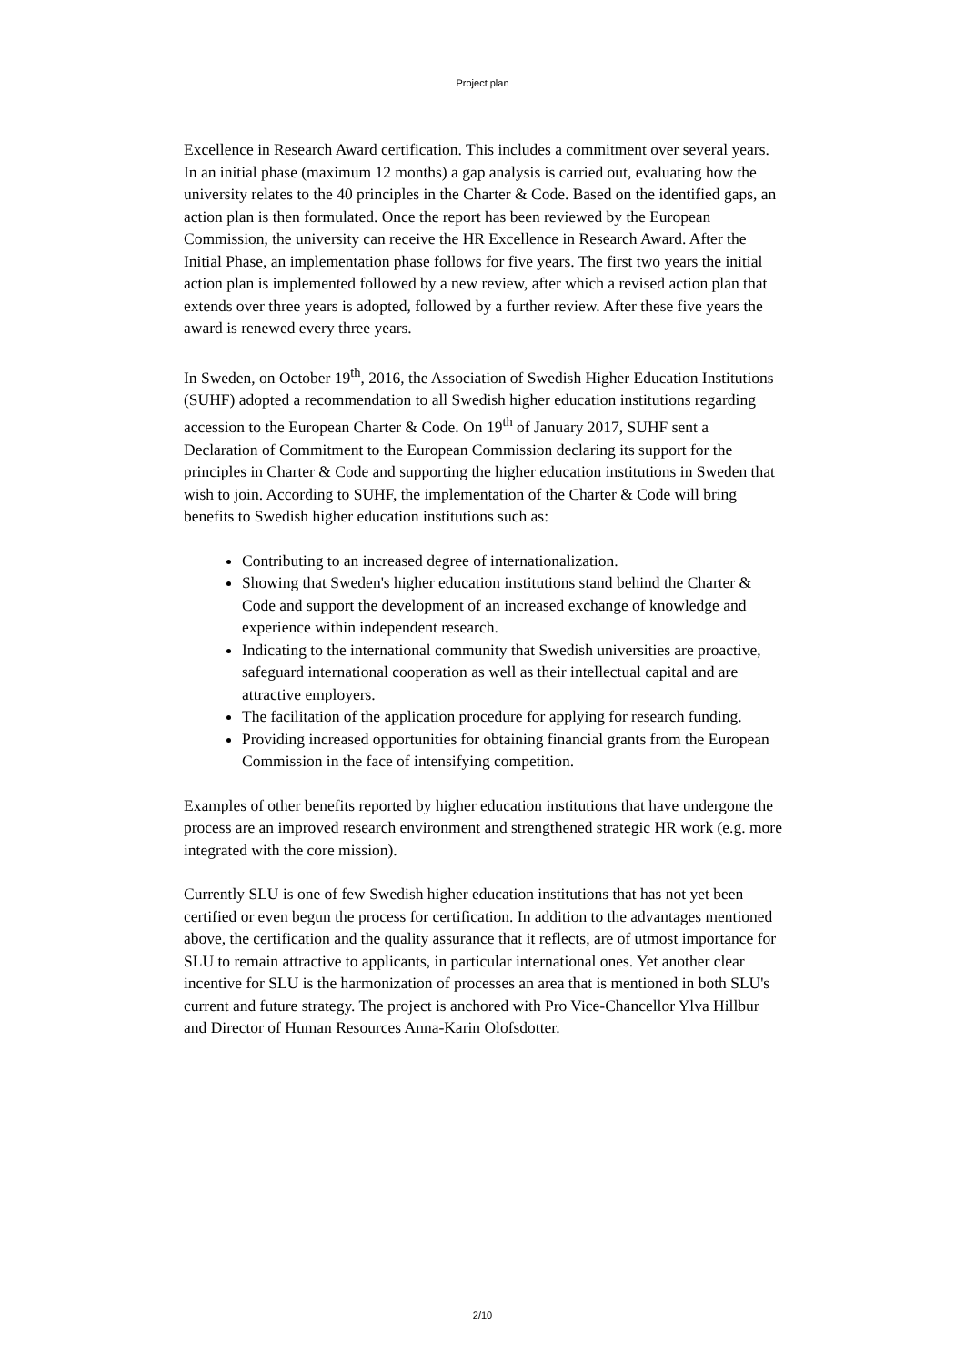Project plan
Excellence in Research Award certification. This includes a commitment over several years. In an initial phase (maximum 12 months) a gap analysis is carried out, evaluating how the university relates to the 40 principles in the Charter & Code. Based on the identified gaps, an action plan is then formulated. Once the report has been reviewed by the European Commission, the university can receive the HR Excellence in Research Award. After the Initial Phase, an implementation phase follows for five years. The first two years the initial action plan is implemented followed by a new review, after which a revised action plan that extends over three years is adopted, followed by a further review. After these five years the award is renewed every three years.
In Sweden, on October 19<sup>th</sup>, 2016, the Association of Swedish Higher Education Institutions (SUHF) adopted a recommendation to all Swedish higher education institutions regarding accession to the European Charter & Code. On 19<sup>th</sup> of January 2017, SUHF sent a Declaration of Commitment to the European Commission declaring its support for the principles in Charter & Code and supporting the higher education institutions in Sweden that wish to join. According to SUHF, the implementation of the Charter & Code will bring benefits to Swedish higher education institutions such as:
Contributing to an increased degree of internationalization.
Showing that Sweden's higher education institutions stand behind the Charter & Code and support the development of an increased exchange of knowledge and experience within independent research.
Indicating to the international community that Swedish universities are proactive, safeguard international cooperation as well as their intellectual capital and are attractive employers.
The facilitation of the application procedure for applying for research funding.
Providing increased opportunities for obtaining financial grants from the European Commission in the face of intensifying competition.
Examples of other benefits reported by higher education institutions that have undergone the process are an improved research environment and strengthened strategic HR work (e.g. more integrated with the core mission).
Currently SLU is one of few Swedish higher education institutions that has not yet been certified or even begun the process for certification. In addition to the advantages mentioned above, the certification and the quality assurance that it reflects, are of utmost importance for SLU to remain attractive to applicants, in particular international ones. Yet another clear incentive for SLU is the harmonization of processes an area that is mentioned in both SLU's current and future strategy. The project is anchored with Pro Vice-Chancellor Ylva Hillbur and Director of Human Resources Anna-Karin Olofsdotter.
2/10